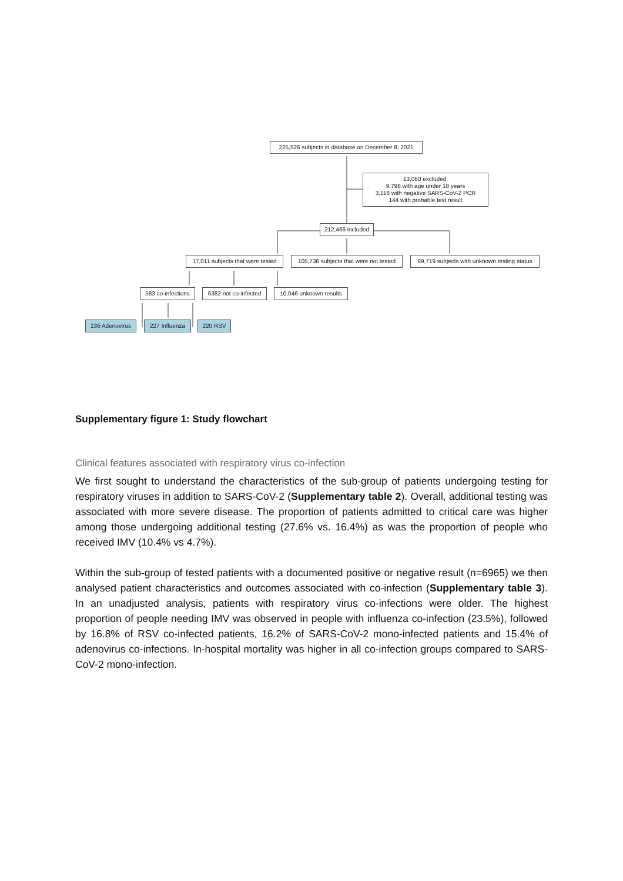225,526 subjects in database on December 8, 2021
13,060 excluded:
9,798 with age under 18 years
3,118 with negative SARS-CoV-2 PCR
144 with probable test result
212,466 included
17,011 subjects that were tested
105,736 subjects that were not tested
89,719 subjects with unknown testing status
583 co-infections
6382 not co-infected
10,046 unknown results
136 Adenovirus 227 Influenza 220 RSV
Supplementary figure 1: Study flowchart
Clinical features associated with respiratory virus co-infection
We first sought to understand the characteristics of the sub-group of patients undergoing testing for respiratory viruses in addition to SARS-CoV-2 (Supplementary table 2). Overall, additional testing was associated with more severe disease. The proportion of patients admitted to critical care was higher among those undergoing additional testing (27.6% vs. 16.4%) as was the proportion of people who received IMV (10.4% vs 4.7%).
Within the sub-group of tested patients with a documented positive or negative result (n=6965) we then analysed patient characteristics and outcomes associated with co-infection (Supplementary table 3). In an unadjusted analysis, patients with respiratory virus co-infections were older. The highest proportion of people needing IMV was observed in people with influenza co-infection (23.5%), followed by 16.8% of RSV co-infected patients, 16.2% of SARS-CoV-2 mono-infected patients and 15.4% of adenovirus co-infections. In-hospital mortality was higher in all co-infection groups compared to SARS-CoV-2 mono-infection.